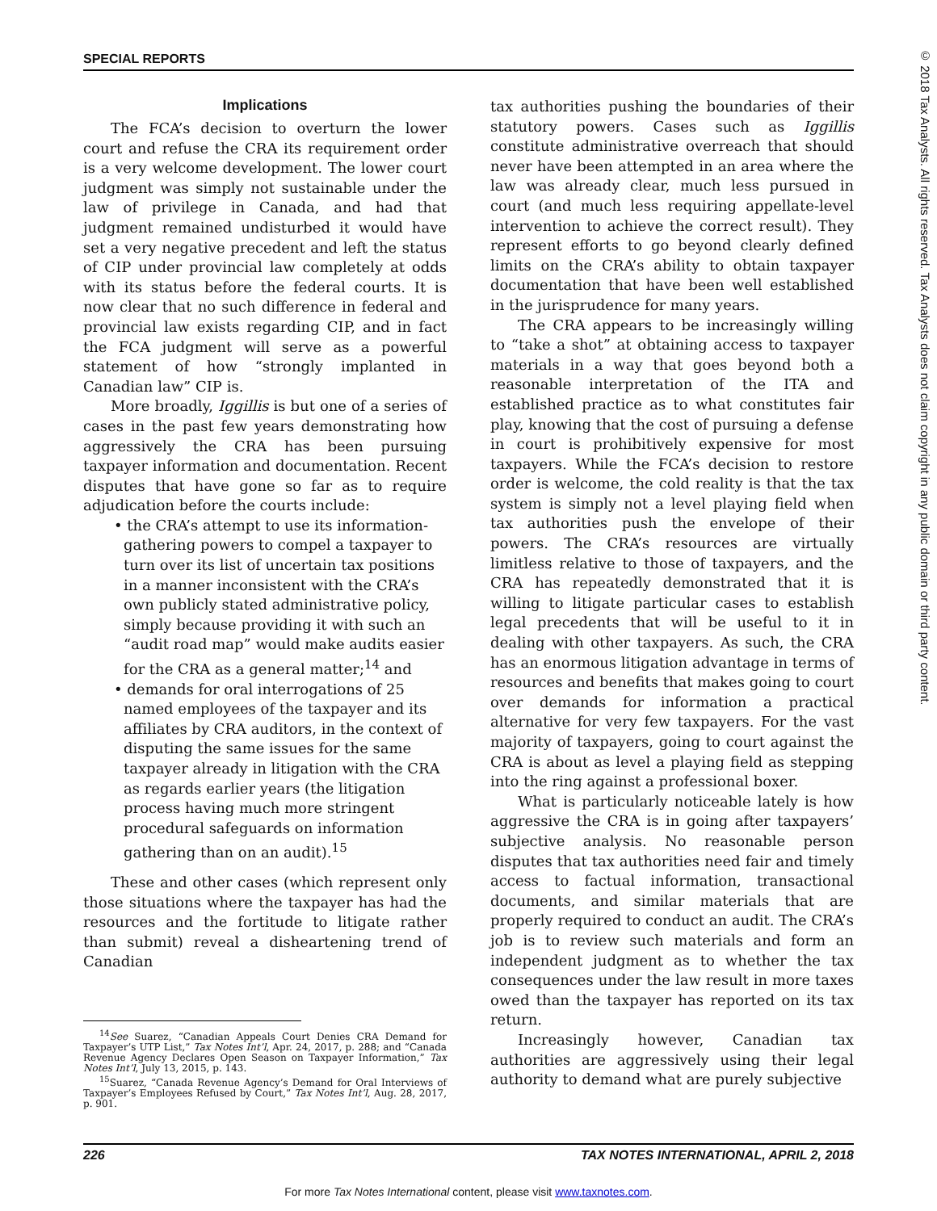SPECIAL REPORTS
© 2018 Tax Analysts. All rights reserved. Tax Analysts does not claim copyright in any public domain or third party content.
Implications
The FCA’s decision to overturn the lower court and refuse the CRA its requirement order is a very welcome development. The lower court judgment was simply not sustainable under the law of privilege in Canada, and had that judgment remained undisturbed it would have set a very negative precedent and left the status of CIP under provincial law completely at odds with its status before the federal courts. It is now clear that no such difference in federal and provincial law exists regarding CIP, and in fact the FCA judgment will serve as a powerful statement of how “strongly implanted in Canadian law” CIP is.
More broadly, Iggillis is but one of a series of cases in the past few years demonstrating how aggressively the CRA has been pursuing taxpayer information and documentation. Recent disputes that have gone so far as to require adjudication before the courts include:
• the CRA’s attempt to use its information-gathering powers to compel a taxpayer to turn over its list of uncertain tax positions in a manner inconsistent with the CRA’s own publicly stated administrative policy, simply because providing it with such an “audit road map” would make audits easier for the CRA as a general matter;<sup>14</sup> and
• demands for oral interrogations of 25 named employees of the taxpayer and its affiliates by CRA auditors, in the context of disputing the same issues for the same taxpayer already in litigation with the CRA as regards earlier years (the litigation process having much more stringent procedural safeguards on information gathering than on an audit).<sup>15</sup>
These and other cases (which represent only those situations where the taxpayer has had the resources and the fortitude to litigate rather than submit) reveal a disheartening trend of Canadian
<sup>14</sup> See Suarez, “Canadian Appeals Court Denies CRA Demand for Taxpayer’s UTP List,” Tax Notes Int’l, Apr. 24, 2017, p. 288; and “Canada Revenue Agency Declares Open Season on Taxpayer Information,” Tax Notes Int’l, July 13, 2015, p. 143.
<sup>15</sup> Suarez, “Canada Revenue Agency’s Demand for Oral Interviews of Taxpayer’s Employees Refused by Court,” Tax Notes Int’l, Aug. 28, 2017, p. 901.
tax authorities pushing the boundaries of their statutory powers. Cases such as Iggillis constitute administrative overreach that should never have been attempted in an area where the law was already clear, much less pursued in court (and much less requiring appellate-level intervention to achieve the correct result). They represent efforts to go beyond clearly defined limits on the CRA’s ability to obtain taxpayer documentation that have been well established in the jurisprudence for many years.
The CRA appears to be increasingly willing to “take a shot” at obtaining access to taxpayer materials in a way that goes beyond both a reasonable interpretation of the ITA and established practice as to what constitutes fair play, knowing that the cost of pursuing a defense in court is prohibitively expensive for most taxpayers. While the FCA’s decision to restore order is welcome, the cold reality is that the tax system is simply not a level playing field when tax authorities push the envelope of their powers. The CRA’s resources are virtually limitless relative to those of taxpayers, and the CRA has repeatedly demonstrated that it is willing to litigate particular cases to establish legal precedents that will be useful to it in dealing with other taxpayers. As such, the CRA has an enormous litigation advantage in terms of resources and benefits that makes going to court over demands for information a practical alternative for very few taxpayers. For the vast majority of taxpayers, going to court against the CRA is about as level a playing field as stepping into the ring against a professional boxer.
What is particularly noticeable lately is how aggressive the CRA is in going after taxpayers’ subjective analysis. No reasonable person disputes that tax authorities need fair and timely access to factual information, transactional documents, and similar materials that are properly required to conduct an audit. The CRA’s job is to review such materials and form an independent judgment as to whether the tax consequences under the law result in more taxes owed than the taxpayer has reported on its tax return.
Increasingly however, Canadian tax authorities are aggressively using their legal authority to demand what are purely subjective
226 TAX NOTES INTERNATIONAL, APRIL 2, 2018
For more Tax Notes International content, please visit www.taxnotes.com.